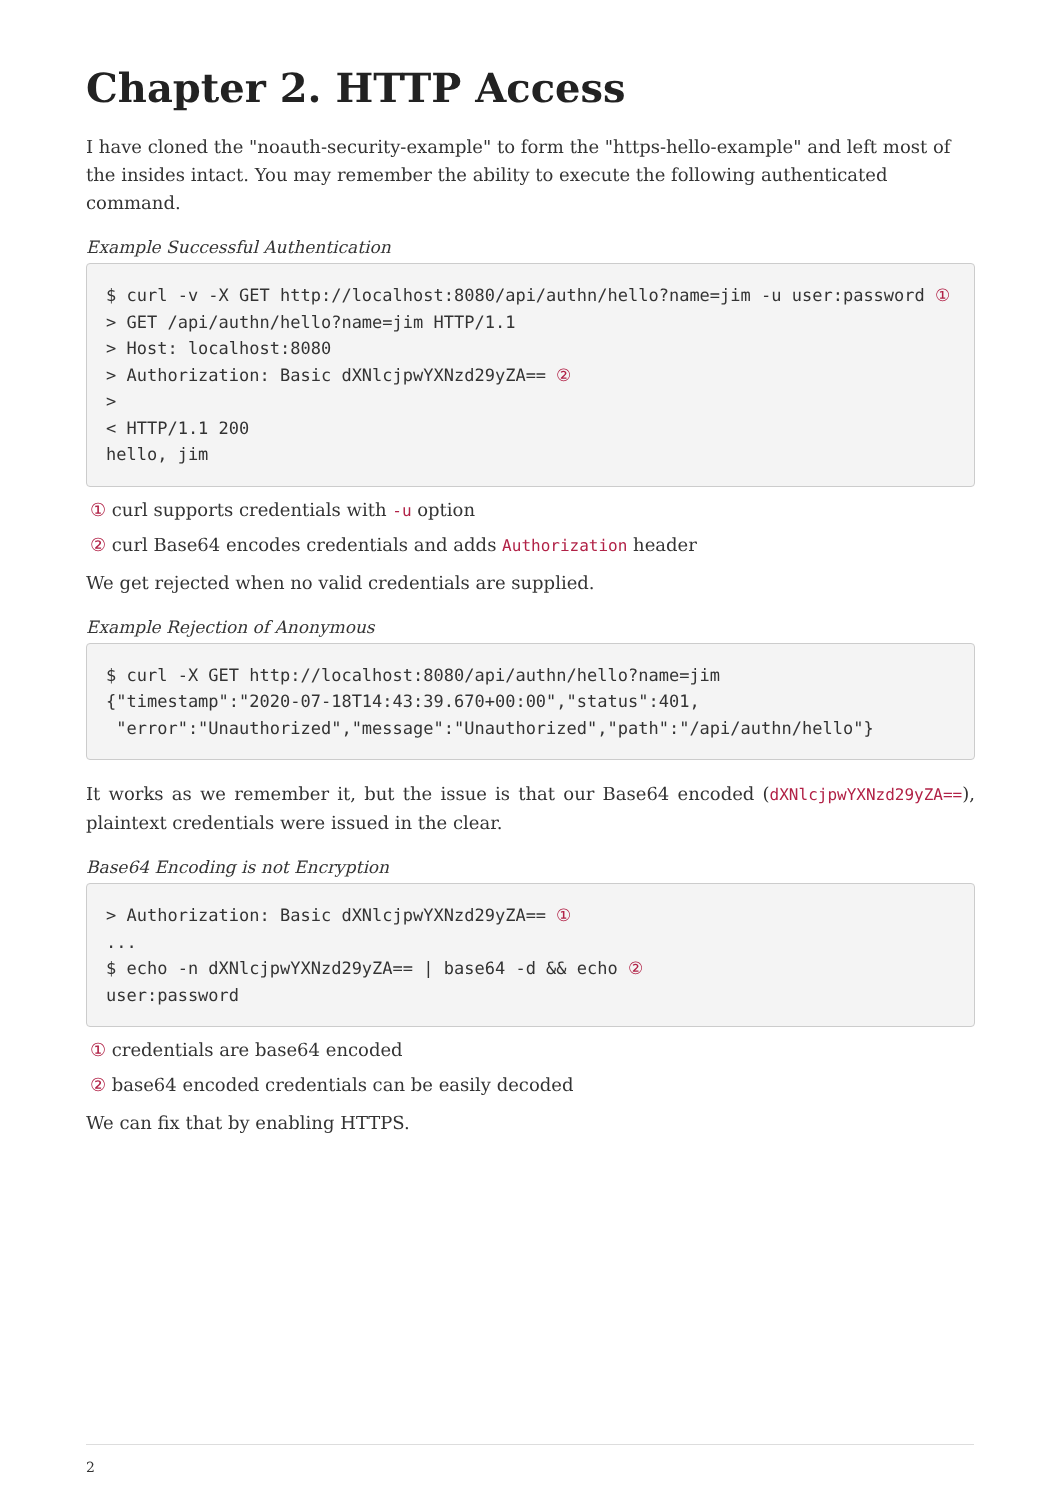Chapter 2. HTTP Access
I have cloned the "noauth-security-example" to form the "https-hello-example" and left most of the insides intact. You may remember the ability to execute the following authenticated command.
Example Successful Authentication
$ curl -v -X GET http://localhost:8080/api/authn/hello?name=jim -u user:password ①
> GET /api/authn/hello?name=jim HTTP/1.1
> Host: localhost:8080
> Authorization: Basic dXNlcjpwYXNzd29yZA== ②
>
< HTTP/1.1 200
hello, jim
① curl supports credentials with -u option
② curl Base64 encodes credentials and adds Authorization header
We get rejected when no valid credentials are supplied.
Example Rejection of Anonymous
$ curl -X GET http://localhost:8080/api/authn/hello?name=jim
{"timestamp":"2020-07-18T14:43:39.670+00:00","status":401,
 "error":"Unauthorized","message":"Unauthorized","path":"/api/authn/hello"}
It works as we remember it, but the issue is that our Base64 encoded (dXNlcjpwYXNzd29yZA==), plaintext credentials were issued in the clear.
Base64 Encoding is not Encryption
> Authorization: Basic dXNlcjpwYXNzd29yZA== ①
...
$ echo -n dXNlcjpwYXNzd29yZA== | base64 -d && echo ②
user:password
① credentials are base64 encoded
② base64 encoded credentials can be easily decoded
We can fix that by enabling HTTPS.
2